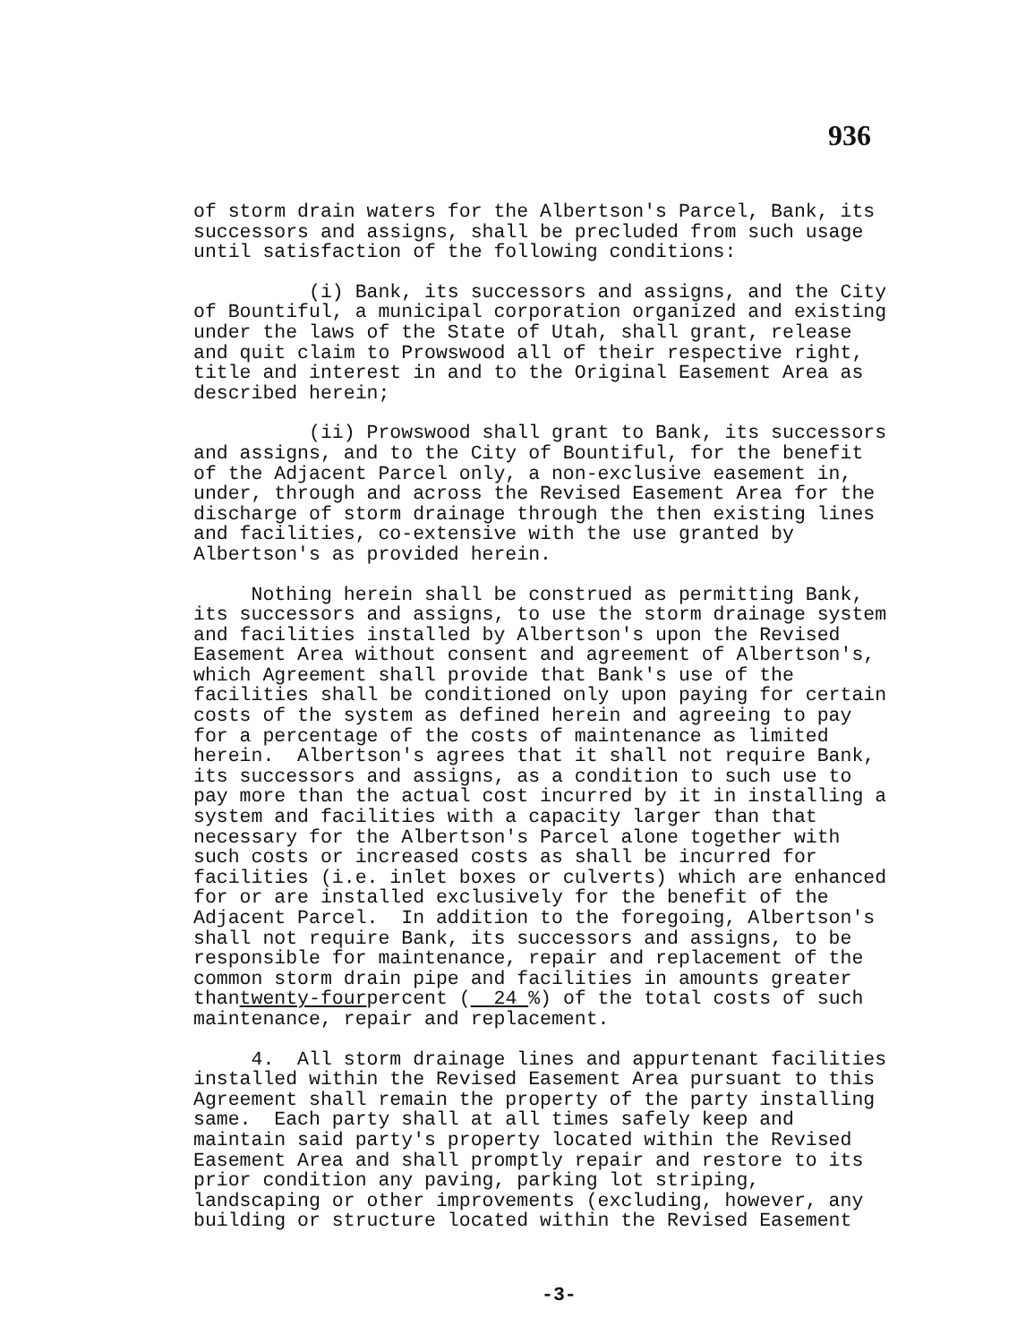936
of storm drain waters for the Albertson's Parcel, Bank, its successors and assigns, shall be precluded from such usage until satisfaction of the following conditions:
(i) Bank, its successors and assigns, and the City of Bountiful, a municipal corporation organized and existing under the laws of the State of Utah, shall grant, release and quit claim to Prowswood all of their respective right, title and interest in and to the Original Easement Area as described herein;
(ii) Prowswood shall grant to Bank, its successors and assigns, and to the City of Bountiful, for the benefit of the Adjacent Parcel only, a non-exclusive easement in, under, through and across the Revised Easement Area for the discharge of storm drainage through the then existing lines and facilities, co-extensive with the use granted by Albertson's as provided herein.
Nothing herein shall be construed as permitting Bank, its successors and assigns, to use the storm drainage system and facilities installed by Albertson's upon the Revised Easement Area without consent and agreement of Albertson's, which Agreement shall provide that Bank's use of the facilities shall be conditioned only upon paying for certain costs of the system as defined herein and agreeing to pay for a percentage of the costs of maintenance as limited herein. Albertson's agrees that it shall not require Bank, its successors and assigns, as a condition to such use to pay more than the actual cost incurred by it in installing a system and facilities with a capacity larger than that necessary for the Albertson's Parcel alone together with such costs or increased costs as shall be incurred for facilities (i.e. inlet boxes or culverts) which are enhanced for or are installed exclusively for the benefit of the Adjacent Parcel. In addition to the foregoing, Albertson's shall not require Bank, its successors and assigns, to be responsible for maintenance, repair and replacement of the common storm drain pipe and facilities in amounts greater thantwenty-fourpercent ( 24 %) of the total costs of such maintenance, repair and replacement.
4. All storm drainage lines and appurtenant facilities installed within the Revised Easement Area pursuant to this Agreement shall remain the property of the party installing same. Each party shall at all times safely keep and maintain said party's property located within the Revised Easement Area and shall promptly repair and restore to its prior condition any paving, parking lot striping, landscaping or other improvements (excluding, however, any building or structure located within the Revised Easement
-3-